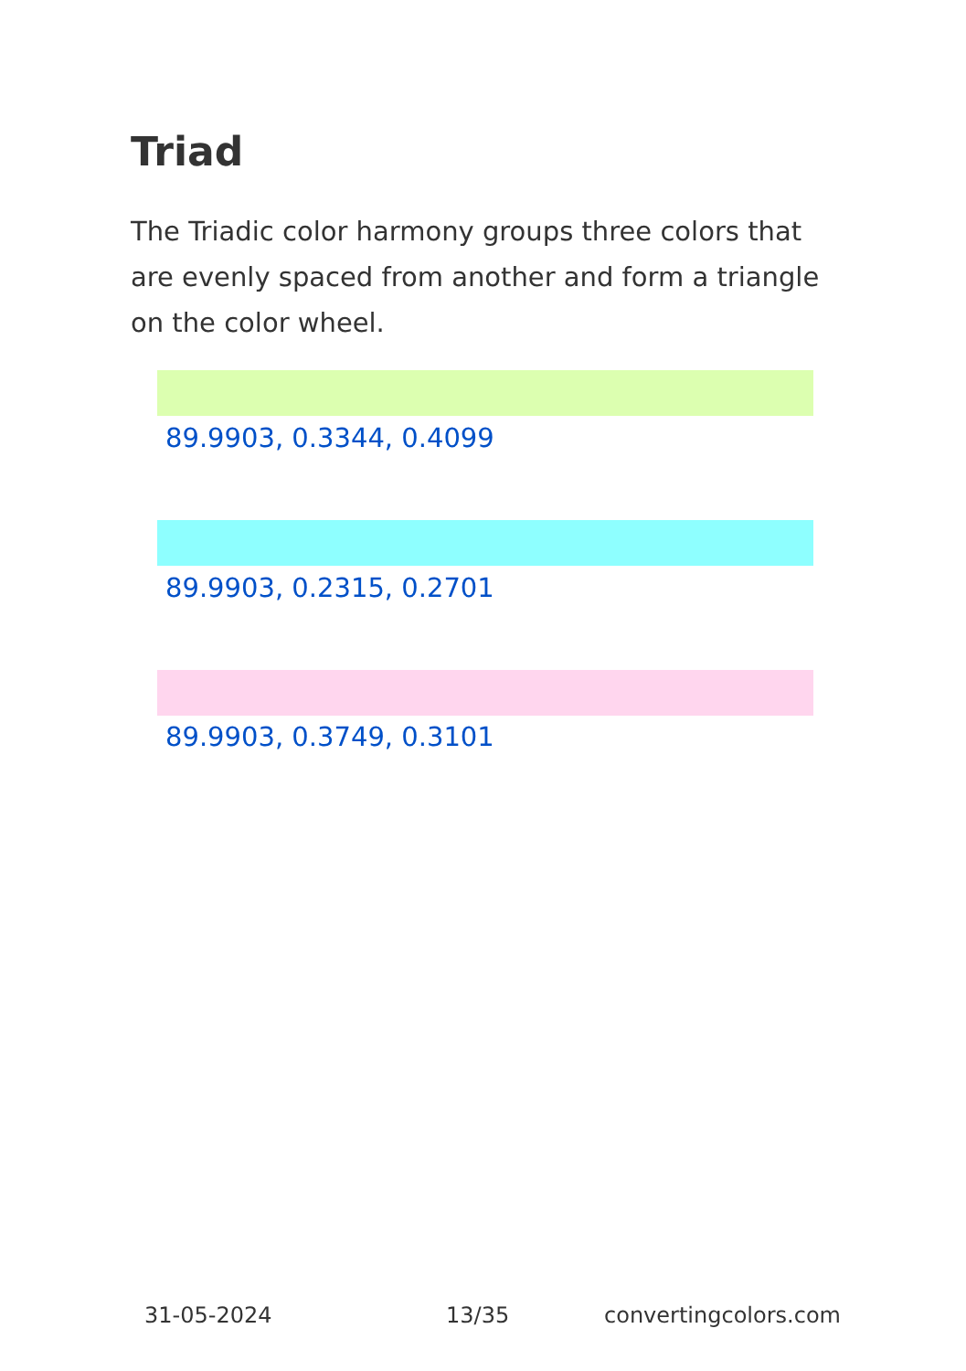Triad
The Triadic color harmony groups three colors that are evenly spaced from another and form a triangle on the color wheel.
89.9903, 0.3344, 0.4099
89.9903, 0.2315, 0.2701
89.9903, 0.3749, 0.3101
31-05-2024 13/35 convertingcolors.com